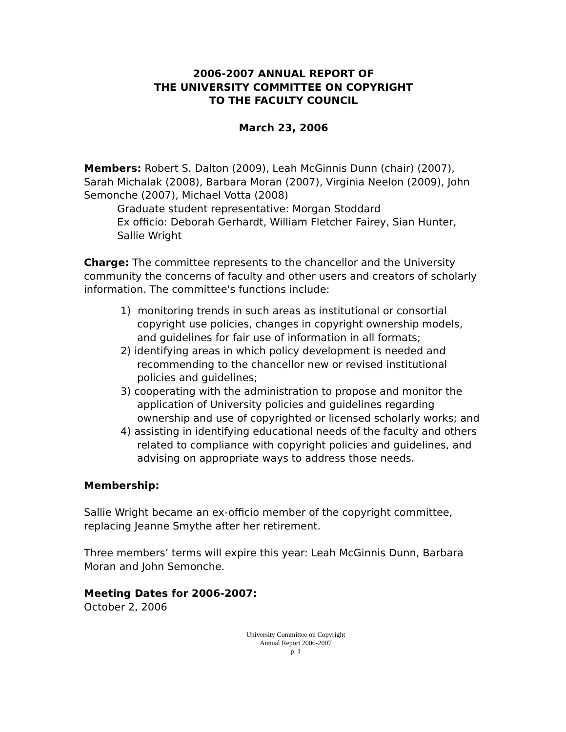2006-2007 ANNUAL REPORT OF
THE UNIVERSITY COMMITTEE ON COPYRIGHT
TO THE FACULTY COUNCIL
March 23, 2006
Members: Robert S. Dalton (2009), Leah McGinnis Dunn (chair) (2007), Sarah Michalak (2008), Barbara Moran (2007), Virginia Neelon (2009), John Semonche (2007), Michael Votta (2008)
Graduate student representative: Morgan Stoddard
Ex officio: Deborah Gerhardt, William Fletcher Fairey, Sian Hunter, Sallie Wright
Charge: The committee represents to the chancellor and the University community the concerns of faculty and other users and creators of scholarly information. The committee's functions include:
1) monitoring trends in such areas as institutional or consortial copyright use policies, changes in copyright ownership models, and guidelines for fair use of information in all formats;
2) identifying areas in which policy development is needed and recommending to the chancellor new or revised institutional policies and guidelines;
3) cooperating with the administration to propose and monitor the application of University policies and guidelines regarding ownership and use of copyrighted or licensed scholarly works; and
4) assisting in identifying educational needs of the faculty and others related to compliance with copyright policies and guidelines, and advising on appropriate ways to address those needs.
Membership:
Sallie Wright became an ex-officio member of the copyright committee, replacing Jeanne Smythe after her retirement.
Three members’ terms will expire this year: Leah McGinnis Dunn, Barbara Moran and John Semonche.
Meeting Dates for 2006-2007:
October 2, 2006
University Committee on Copyright
Annual Report 2006-2007
p. 1